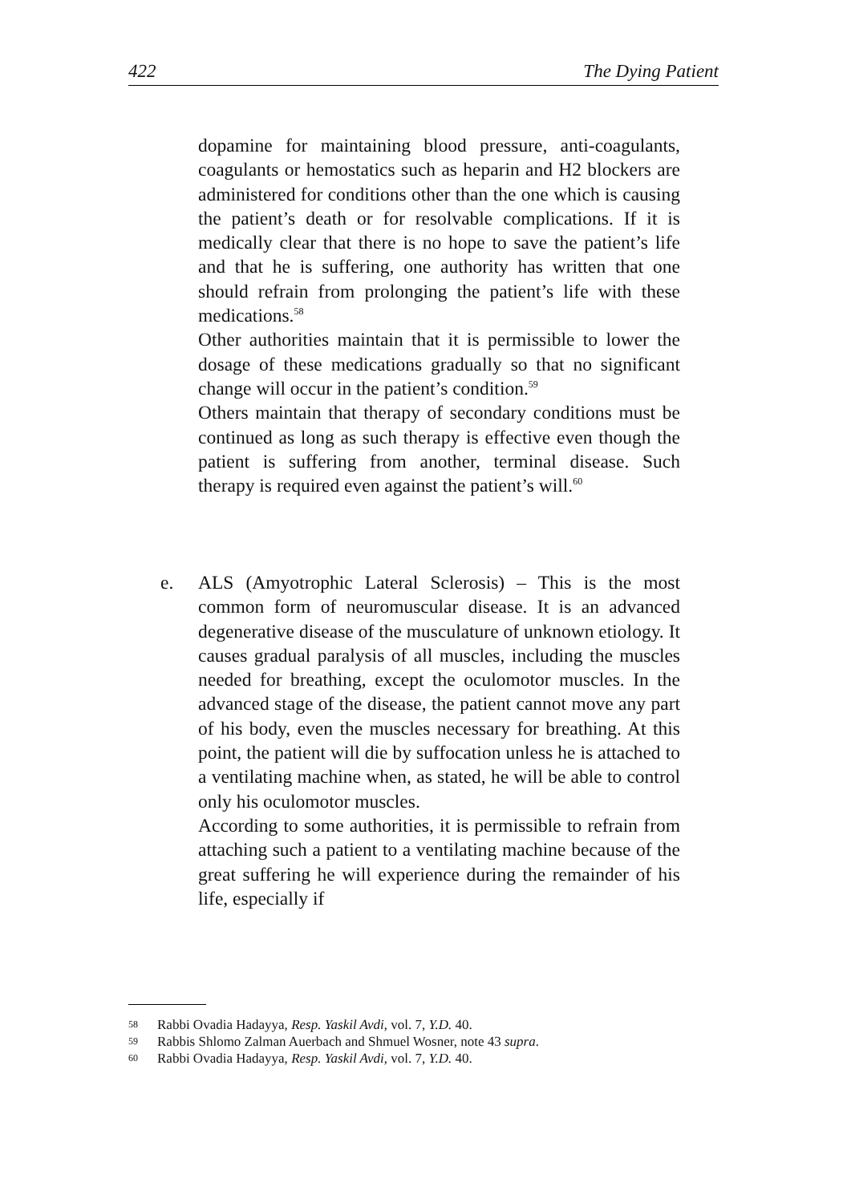422 The Dying Patient
dopamine for maintaining blood pressure, anti-coagulants, coagulants or hemostatics such as heparin and H2 blockers are administered for conditions other than the one which is causing the patient’s death or for resolvable complications. If it is medically clear that there is no hope to save the patient’s life and that he is suffering, one authority has written that one should refrain from prolonging the patient’s life with these medications.<sup>58</sup>
Other authorities maintain that it is permissible to lower the dosage of these medications gradually so that no significant change will occur in the patient’s condition.<sup>59</sup>
Others maintain that therapy of secondary conditions must be continued as long as such therapy is effective even though the patient is suffering from another, terminal disease. Such therapy is required even against the patient’s will.<sup>60</sup>
e. ALS (Amyotrophic Lateral Sclerosis) – This is the most common form of neuromuscular disease. It is an advanced degenerative disease of the musculature of unknown etiology. It causes gradual paralysis of all muscles, including the muscles needed for breathing, except the oculomotor muscles. In the advanced stage of the disease, the patient cannot move any part of his body, even the muscles necessary for breathing. At this point, the patient will die by suffocation unless he is attached to a ventilating machine when, as stated, he will be able to control only his oculomotor muscles.
According to some authorities, it is permissible to refrain from attaching such a patient to a ventilating machine because of the great suffering he will experience during the remainder of his life, especially if
58 Rabbi Ovadia Hadayya, Resp. Yaskil Avdi, vol. 7, Y.D. 40.
59 Rabbis Shlomo Zalman Auerbach and Shmuel Wosner, note 43 supra.
60 Rabbi Ovadia Hadayya, Resp. Yaskil Avdi, vol. 7, Y.D. 40.